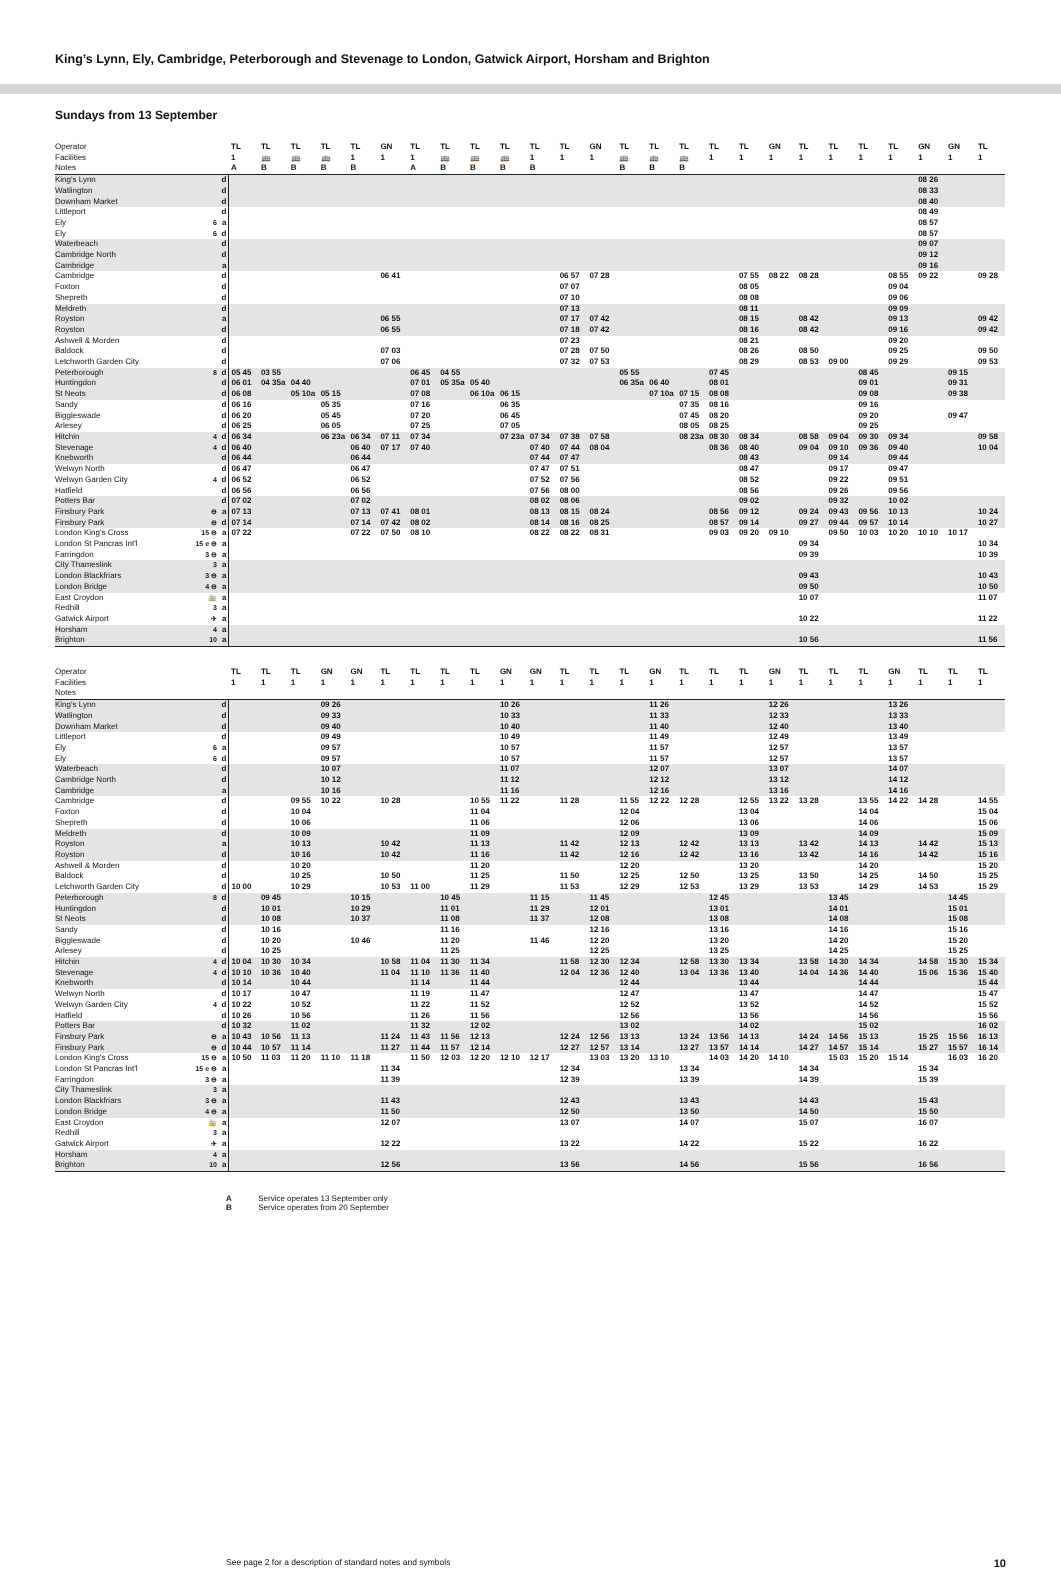King’s Lynn, Ely, Cambridge, Peterborough and Stevenage to London, Gatwick Airport, Horsham and Brighton
Sundays from 13 September
| Operator | | | TL | TL | TL | TL | TL | GN | TL | TL | TL | TL | TL | TL | GN | TL | TL | TL | TL | TL | GN | TL | TL | TL | TL | GN | GN | TL |
| --- | --- | --- | --- | --- | --- | --- | --- | --- | --- | --- | --- | --- | --- | --- | --- | --- | --- | --- | --- | --- | --- | --- | --- | --- | --- | --- | --- | --- |
| Facilities | | | 1 | 🚌 | 🚌 | 🚌 | 1 | 1 | 1 | 🚌 | 🚌 | 🚌 | 1 | 1 | 1 | 🚌 | 🚌 | 🚌 | 1 | 1 | 1 | 1 | 1 | 1 | 1 | 1 | 1 | 1 |
| Notes | | | A | B | B | B | B | | A | B | B | B | B | | | B | B | B | | | | | | | | | | |
| King's Lynn | | d | | | | | | | | | | | | | | | | | | | | | | | | 08 26 | | |
| Watlington | | d | | | | | | | | | | | | | | | | | | | | | | | | 08 33 | | |
| Downham Market | | d | | | | | | | | | | | | | | | | | | | | | | | | 08 40 | | |
| Littleport | | d | | | | | | | | | | | | | | | | | | | | | | | | 08 49 | | |
| Ely | 6 | a | | | | | | | | | | | | | | | | | | | | | | | | 08 57 | | |
| Ely | 6 | d | | | | | | | | | | | | | | | | | | | | | | | | 08 57 | | |
| Waterbeach | | d | | | | | | | | | | | | | | | | | | | | | | | | 09 07 | | |
| Cambridge North | | d | | | | | | | | | | | | | | | | | | | | | | | | 09 12 | | |
| Cambridge | | a | | | | | | | | | | | | | | | | | | | | | | | | 09 16 | | |
| Cambridge | | d | | | | | | 06 41 | | | | | | 06 57 | 07 28 | | | | | 07 55 | 08 22 | 08 28 | | | 08 55 | 09 22 | | 09 28 |
| Foxton | | d | | | | | | | | | | | | 07 07 | | | | | | 08 05 | | | | | 09 04 | | | |
| Shepreth | | d | | | | | | | | | | | | 07 10 | | | | | | 08 08 | | | | | 09 06 | | | |
| Meldreth | | d | | | | | | | | | | | | 07 13 | | | | | | 08 11 | | | | | 09 09 | | | |
| Royston | | a | | | | | | 06 55 | | | | | | 07 17 | 07 42 | | | | | 08 15 | | 08 42 | | | 09 13 | | | 09 42 |
| Royston | | d | | | | | | 06 55 | | | | | | 07 18 | 07 42 | | | | | 08 16 | | 08 42 | | | 09 16 | | | 09 42 |
| Ashwell & Morden | | d | | | | | | | | | | | | 07 23 | | | | | | 08 21 | | | | | 09 20 | | | |
| Baldock | | d | | | | | | 07 03 | | | | | | 07 28 | 07 50 | | | | | 08 26 | | 08 50 | | | 09 25 | | | 09 50 |
| Letchworth Garden City | | d | | | | | | 07 06 | | | | | | 07 32 | 07 53 | | | | | 08 29 | | 08 53 | 09 00 | | 09 29 | | | 09 53 |
| Peterborough | 8 | d | 05 45 | 03 55 | | | | | 06 45 | 04 55 | | | | | | 05 55 | | | 07 45 | | | | | 08 45 | | | 09 15 | |
| Huntingdon | | d | 06 01 | 04 35a | 04 40 | | | | 07 01 | 05 35a | 05 40 | | | | | 06 35a | 06 40 | | 08 01 | | | | | 09 01 | | | 09 31 | |
| St Neots | | d | 06 08 | | 05 10a | 05 15 | | | 07 08 | | 06 10a | 06 15 | | | | | 07 10a | 07 15 | 08 08 | | | | | 09 08 | | | 09 38 | |
| Sandy | | d | 06 16 | | | 05 35 | | | 07 16 | | | 06 35 | | | | | | 07 35 | 08 16 | | | | | 09 16 | | | | |
| Biggleswade | | d | 06 20 | | | 05 45 | | | 07 20 | | | 06 45 | | | | | | 07 45 | 08 20 | | | | | 09 20 | | | 09 47 | |
| Arlesey | | d | 06 25 | | | 06 05 | | | 07 25 | | | 07 05 | | | | | | 08 05 | 08 25 | | | | | 09 25 | | | | |
| Hitchin | 4 | d | 06 34 | | | 06 23a | 06 34 | 07 11 | 07 34 | | | 07 23a | 07 34 | 07 38 | 07 58 | | | 08 23a | 08 30 | 08 34 | | 08 58 | 09 04 | 09 30 | 09 34 | | | 09 58 |
| Stevenage | 4 | d | 06 40 | | | | 06 40 | 07 17 | 07 40 | | | | 07 40 | 07 44 | 08 04 | | | | 08 36 | 08 40 | | 09 04 | 09 10 | 09 36 | 09 40 | | | 10 04 |
| Knebworth | | d | 06 44 | | | | 06 44 | | | | | | 07 44 | 07 47 | | | | | | 08 43 | | | 09 14 | | 09 44 | | | |
| Welwyn North | | d | 06 47 | | | | 06 47 | | | | | | 07 47 | 07 51 | | | | | | 08 47 | | | 09 17 | | 09 47 | | | |
| Welwyn Garden City | 4 | d | 06 52 | | | | 06 52 | | | | | | 07 52 | 07 56 | | | | | | 08 52 | | | 09 22 | | 09 51 | | | |
| Hatfield | | d | 06 56 | | | | 06 56 | | | | | | 07 56 | 08 00 | | | | | | 08 56 | | | 09 26 | | 09 56 | | | |
| Potters Bar | | d | 07 02 | | | | 07 02 | | | | | | 08 02 | 08 06 | | | | | | 09 02 | | | 09 32 | | 10 02 | | | |
| Finsbury Park | ⊖ | a | 07 13 | | | | 07 13 | 07 41 | 08 01 | | | | 08 13 | 08 15 | 08 24 | | | | 08 56 | 09 12 | | 09 24 | 09 43 | 09 56 | 10 13 | | | 10 24 |
| Finsbury Park | ⊖ | d | 07 14 | | | | 07 14 | 07 42 | 08 02 | | | | 08 14 | 08 16 | 08 25 | | | | 08 57 | 09 14 | | 09 27 | 09 44 | 09 57 | 10 14 | | | 10 27 |
| London King's Cross | 15 ⊖ | a | 07 22 | | | | 07 22 | 07 50 | 08 10 | | | | 08 22 | 08 22 | 08 31 | | | | 09 03 | 09 20 | 09 10 | | 09 50 | 10 03 | 10 20 | 10 10 | 10 17 | |
| London St Pancras Int'l | 15 e ⊖ | a | | | | | | | | | | | | | | | | | | | | 09 34 | | | | | | 10 34 |
| Farringdon | 3 ⊖ | a | | | | | | | | | | | | | | | | | | | | 09 39 | | | | | | 10 39 |
| City Thameslink | 3 | a | | | | | | | | | | | | | | | | | | | | | | | | | | |
| London Blackfriars | 3 ⊖ | a | | | | | | | | | | | | | | | | | | | | 09 43 | | | | | | 10 43 |
| London Bridge | 4 ⊖ | a | | | | | | | | | | | | | | | | | | | | 09 50 | | | | | | 10 50 |
| East Croydon | 🚋 | a | | | | | | | | | | | | | | | | | | | | 10 07 | | | | | | 11 07 |
| Redhill | 3 | a | | | | | | | | | | | | | | | | | | | | | | | | | | |
| Gatwick Airport | ✈ | a | | | | | | | | | | | | | | | | | | | | 10 22 | | | | | | 11 22 |
| Horsham | 4 | a | | | | | | | | | | | | | | | | | | | | | | | | | | |
| Brighton | 10 | a | | | | | | | | | | | | | | | | | | | | 10 56 | | | | | | 11 56 |
| Operator | | | TL | TL | TL | GN | GN | TL | TL | TL | TL | GN | GN | TL | TL | TL | GN | TL | TL | TL | GN | TL | TL | TL | GN | TL | TL | TL |
| --- | --- | --- | --- | --- | --- | --- | --- | --- | --- | --- | --- | --- | --- | --- | --- | --- | --- | --- | --- | --- | --- | --- | --- | --- | --- | --- | --- | --- |
| Facilities | | | 1 | 1 | 1 | 1 | 1 | 1 | 1 | 1 | 1 | 1 | 1 | 1 | 1 | 1 | 1 | 1 | 1 | 1 | 1 | 1 | 1 | 1 | 1 | 1 | 1 | 1 |
| Notes | | | | | | | | | | | | | | | | | | | | | | | | | | | | |
| King's Lynn | | d | | | | 09 26 | | | | | | 10 26 | | | | | 11 26 | | | | 12 26 | | | | 13 26 | | | |
| Watlington | | d | | | | 09 33 | | | | | | 10 33 | | | | | 11 33 | | | | 12 33 | | | | 13 33 | | | |
| Downham Market | | d | | | | 09 40 | | | | | | 10 40 | | | | | 11 40 | | | | 12 40 | | | | 13 40 | | | |
| Littleport | | d | | | | 09 49 | | | | | | 10 49 | | | | | 11 49 | | | | 12 49 | | | | 13 49 | | | |
| Ely | 6 | a | | | | 09 57 | | | | | | 10 57 | | | | | 11 57 | | | | 12 57 | | | | 13 57 | | | |
| Ely | 6 | d | | | | 09 57 | | | | | | 10 57 | | | | | 11 57 | | | | 12 57 | | | | 13 57 | | | |
| Waterbeach | | d | | | | 10 07 | | | | | | 11 07 | | | | | 12 07 | | | | 13 07 | | | | 14 07 | | | |
| Cambridge North | | d | | | | 10 12 | | | | | | 11 12 | | | | | 12 12 | | | | 13 12 | | | | 14 12 | | | |
| Cambridge | | a | | | | 10 16 | | | | | | 11 16 | | | | | 12 16 | | | | 13 16 | | | | 14 16 | | | |
| Cambridge | | d | | | 09 55 | 10 22 | | 10 28 | | | 10 55 | 11 22 | | 11 28 | | 11 55 | 12 22 | 12 28 | | 12 55 | 13 22 | 13 28 | | 13 55 | 14 22 | 14 28 | | 14 55 |
| Foxton | | d | | | 10 04 | | | | | | 11 04 | | | | | 12 04 | | | | 13 04 | | | | 14 04 | | | | 15 04 |
| Shepreth | | d | | | 10 06 | | | | | | 11 06 | | | | | 12 06 | | | | 13 06 | | | | 14 06 | | | | 15 06 |
| Meldreth | | d | | | 10 09 | | | | | | 11 09 | | | | | 12 09 | | | | 13 09 | | | | 14 09 | | | | 15 09 |
| Royston | | a | | | 10 13 | | | 10 42 | | | 11 13 | | | 11 42 | | 12 13 | | 12 42 | | 13 13 | | 13 42 | | 14 13 | | 14 42 | | 15 13 |
| Royston | | d | | | 10 16 | | | 10 42 | | | 11 16 | | | 11 42 | | 12 16 | | 12 42 | | 13 16 | | 13 42 | | 14 16 | | 14 42 | | 15 16 |
| Ashwell & Morden | | d | | | 10 20 | | | | | | 11 20 | | | | | 12 20 | | | | 13 20 | | | | 14 20 | | | | 15 20 |
| Baldock | | d | | | 10 25 | | | 10 50 | | | 11 25 | | | 11 50 | | 12 25 | | 12 50 | | 13 25 | | 13 50 | | 14 25 | | 14 50 | | 15 25 |
| Letchworth Garden City | | d | 10 00 | | 10 29 | | | 10 53 | 11 00 | | 11 29 | | | 11 53 | | 12 29 | | 12 53 | | 13 29 | | 13 53 | | 14 29 | | 14 53 | | 15 29 |
| Peterborough | 8 | d | | 09 45 | | | 10 15 | | | 10 45 | | | 11 15 | | 11 45 | | | | 12 45 | | | | 13 45 | | | | 14 45 | |
| Huntingdon | | d | | 10 01 | | | 10 29 | | | 11 01 | | | 11 29 | | 12 01 | | | | 13 01 | | | | 14 01 | | | | 15 01 | |
| St Neots | | d | | 10 08 | | | 10 37 | | | 11 08 | | | 11 37 | | 12 08 | | | | 13 08 | | | | 14 08 | | | | 15 08 | |
| Sandy | | d | | 10 16 | | | | | | 11 16 | | | | | 12 16 | | | | 13 16 | | | | 14 16 | | | | 15 16 | |
| Biggleswade | | d | | 10 20 | | | 10 46 | | | 11 20 | | | 11 46 | | 12 20 | | | | 13 20 | | | | 14 20 | | | | 15 20 | |
| Arlesey | | d | | 10 25 | | | | | | 11 25 | | | | | 12 25 | | | | 13 25 | | | | 14 25 | | | | 15 25 | |
| Hitchin | 4 | d | 10 04 | 10 30 | 10 34 | | | 10 58 | 11 04 | 11 30 | 11 34 | | | 11 58 | 12 30 | 12 34 | | 12 58 | 13 30 | 13 34 | | 13 58 | 14 30 | 14 34 | | 14 58 | 15 30 | 15 34 |
| Stevenage | 4 | d | 10 10 | 10 36 | 10 40 | | | 11 04 | 11 10 | 11 36 | 11 40 | | | 12 04 | 12 36 | 12 40 | | 13 04 | 13 36 | 13 40 | | 14 04 | 14 36 | 14 40 | | 15 06 | 15 36 | 15 40 |
| Knebworth | | d | 10 14 | | 10 44 | | | | 11 14 | | 11 44 | | | | | 12 44 | | | | 13 44 | | | | 14 44 | | | | 15 44 |
| Welwyn North | | d | 10 17 | | 10 47 | | | | 11 19 | | 11 47 | | | | | 12 47 | | | | 13 47 | | | | 14 47 | | | | 15 47 |
| Welwyn Garden City | 4 | d | 10 22 | | 10 52 | | | | 11 22 | | 11 52 | | | | | 12 52 | | | | 13 52 | | | | 14 52 | | | | 15 52 |
| Hatfield | | d | 10 26 | | 10 56 | | | | 11 26 | | 11 56 | | | | | 12 56 | | | | 13 56 | | | | 14 56 | | | | 15 56 |
| Potters Bar | | d | 10 32 | | 11 02 | | | | 11 32 | | 12 02 | | | | | 13 02 | | | | 14 02 | | | | 15 02 | | | | 16 02 |
| Finsbury Park | ⊖ | a | 10 43 | 10 56 | 11 13 | | | 11 24 | 11 43 | 11 56 | 12 13 | | | 12 24 | 12 56 | 13 13 | | 13 24 | 13 56 | 14 13 | | 14 24 | 14 56 | 15 13 | | 15 25 | 15 56 | 16 13 |
| Finsbury Park | ⊖ | d | 10 44 | 10 57 | 11 14 | | | 11 27 | 11 44 | 11 57 | 12 14 | | | 12 27 | 12 57 | 13 14 | | 13 27 | 13 57 | 14 14 | | 14 27 | 14 57 | 15 14 | | 15 27 | 15 57 | 16 14 |
| London King's Cross | 15 ⊖ | a | 10 50 | 11 03 | 11 20 | 11 10 | 11 18 | | 11 50 | 12 03 | 12 20 | 12 10 | 12 17 | | 13 03 | 13 20 | 13 10 | | 14 03 | 14 20 | 14 10 | | 15 03 | 15 20 | 15 14 | | 16 03 | 16 20 |
| London St Pancras Int'l | 15 e ⊖ | a | | | | | | 11 34 | | | | | | 12 34 | | | | 13 34 | | | | 14 34 | | | | 15 34 | | |
| Farringdon | 3 ⊖ | a | | | | | | 11 39 | | | | | | 12 39 | | | | 13 39 | | | | 14 39 | | | | 15 39 | | |
| City Thameslink | 3 | a | | | | | | | | | | | | | | | | | | | | | | | | | | |
| London Blackfriars | 3 ⊖ | a | | | | | | 11 43 | | | | | | 12 43 | | | | 13 43 | | | | 14 43 | | | | 15 43 | | |
| London Bridge | 4 ⊖ | a | | | | | | 11 50 | | | | | | 12 50 | | | | 13 50 | | | | 14 50 | | | | 15 50 | | |
| East Croydon | 🚋 | a | | | | | | 12 07 | | | | | | 13 07 | | | | 14 07 | | | | 15 07 | | | | 16 07 | | |
| Redhill | 3 | a | | | | | | | | | | | | | | | | | | | | | | | | | | |
| Gatwick Airport | ✈ | a | | | | | | 12 22 | | | | | | 13 22 | | | | 14 22 | | | | 15 22 | | | | 16 22 | | |
| Horsham | 4 | a | | | | | | | | | | | | | | | | | | | | | | | | | | |
| Brighton | 10 | a | | | | | | 12 56 | | | | | | 13 56 | | | | 14 56 | | | | 15 56 | | | | 16 56 | | |
A Service operates 13 September only
B Service operates from 20 September
See page 2 for a description of standard notes and symbols 10